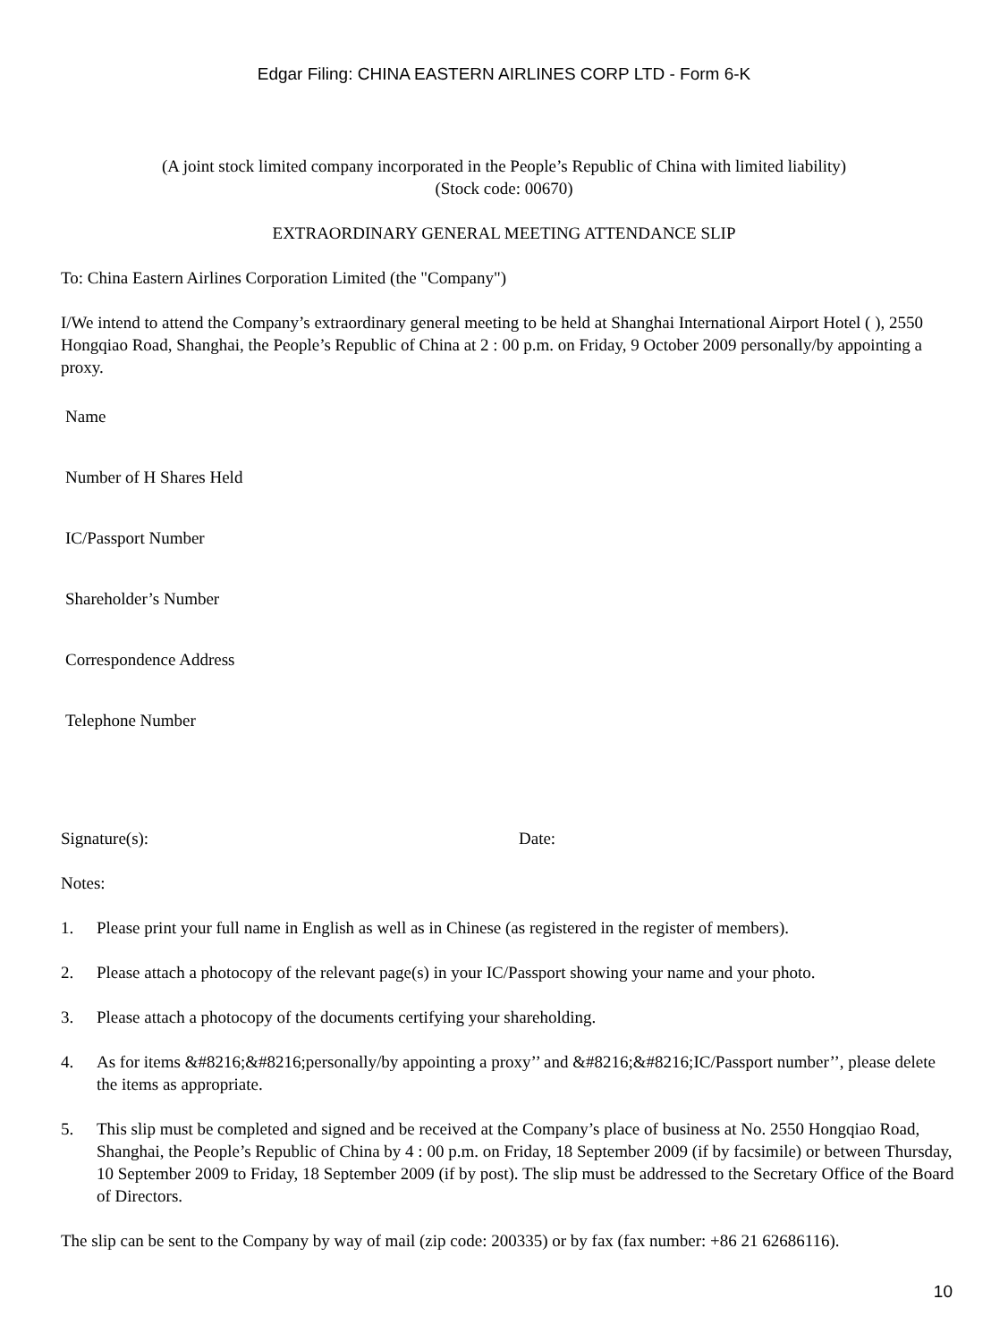Edgar Filing: CHINA EASTERN AIRLINES CORP LTD - Form 6-K
(A joint stock limited company incorporated in the People’s Republic of China with limited liability)
(Stock code: 00670)
EXTRAORDINARY GENERAL MEETING ATTENDANCE SLIP
To: China Eastern Airlines Corporation Limited (the "Company")
I/We intend to attend the Company’s extraordinary general meeting to be held at Shanghai International Airport Hotel ( ), 2550 Hongqiao Road, Shanghai, the People’s Republic of China at 2 : 00 p.m. on Friday, 9 October 2009 personally/by appointing a proxy.
Name
Number of H Shares Held
IC/Passport Number
Shareholder’s Number
Correspondence Address
Telephone Number
Signature(s): Date:
Notes:
1. Please print your full name in English as well as in Chinese (as registered in the register of members).
2. Please attach a photocopy of the relevant page(s) in your IC/Passport showing your name and your photo.
3. Please attach a photocopy of the documents certifying your shareholding.
4. As for items &#8216;&#8216;personally/by appointing a proxy’’ and &#8216;&#8216;IC/Passport number’’, please delete the items as appropriate.
5. This slip must be completed and signed and be received at the Company’s place of business at No. 2550 Hongqiao Road, Shanghai, the People’s Republic of China by 4 : 00 p.m. on Friday, 18 September 2009 (if by facsimile) or between Thursday, 10 September 2009 to Friday, 18 September 2009 (if by post). The slip must be addressed to the Secretary Office of the Board of Directors.
The slip can be sent to the Company by way of mail (zip code: 200335) or by fax (fax number: +86 21 62686116).
10